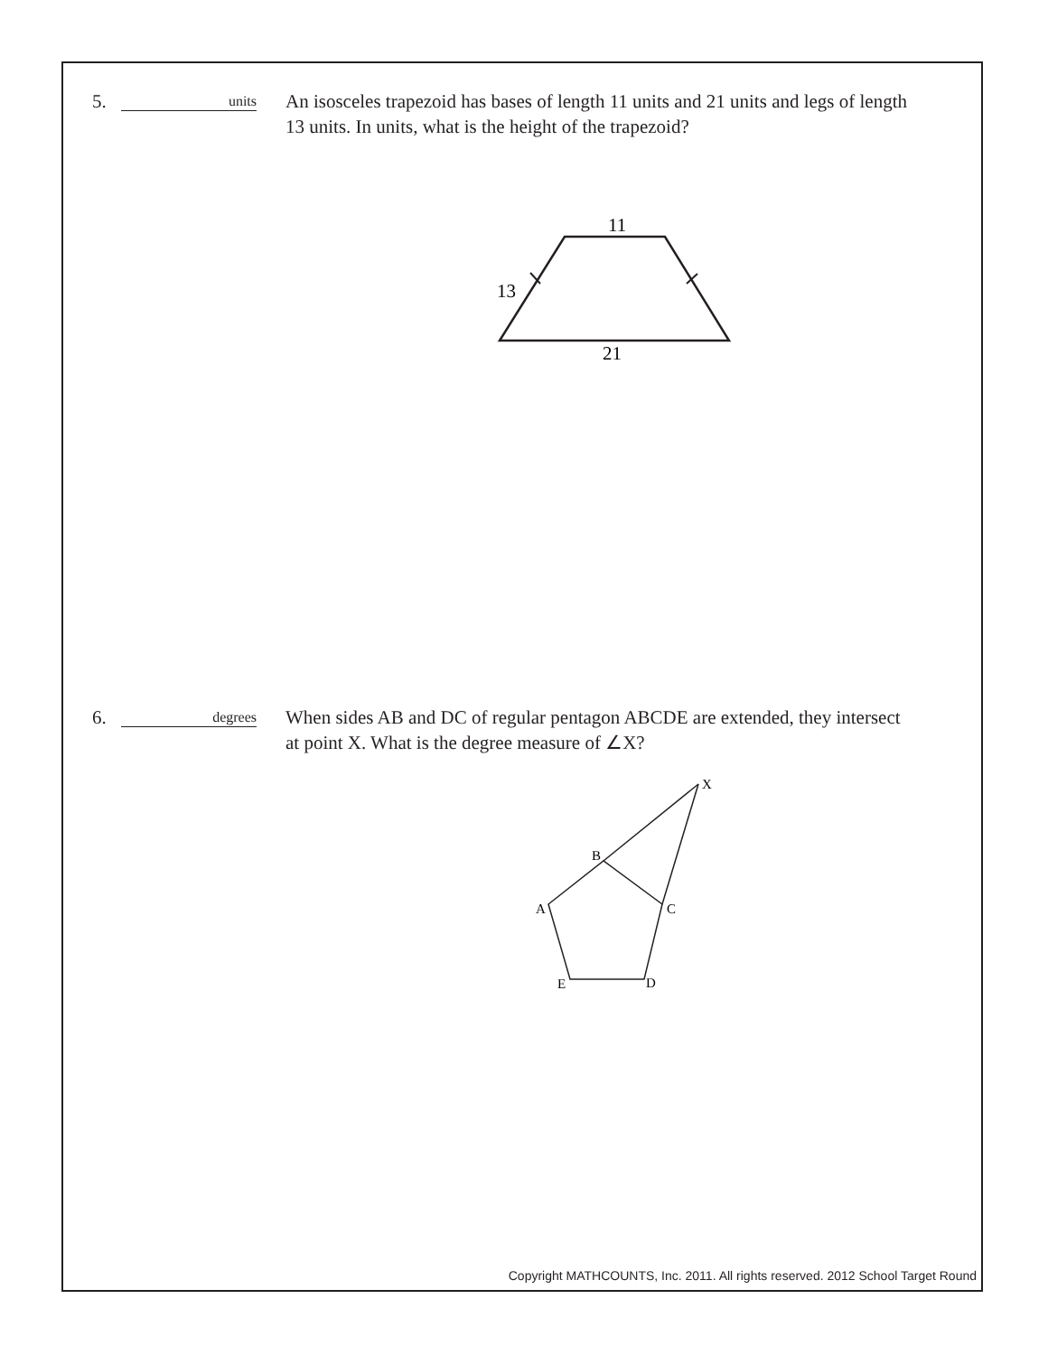5.
units
An isosceles trapezoid has bases of length 11 units and 21 units and legs of length 13 units. In units, what is the height of the trapezoid?
11
13
21
6.
degrees
When sides AB and DC of regular pentagon ABCDE are extended, they intersect at point X. What is the degree measure of ∠X?
X
B
A
C
D
E
Copyright MATHCOUNTS, Inc. 2011. All rights reserved. 2012 School Target Round